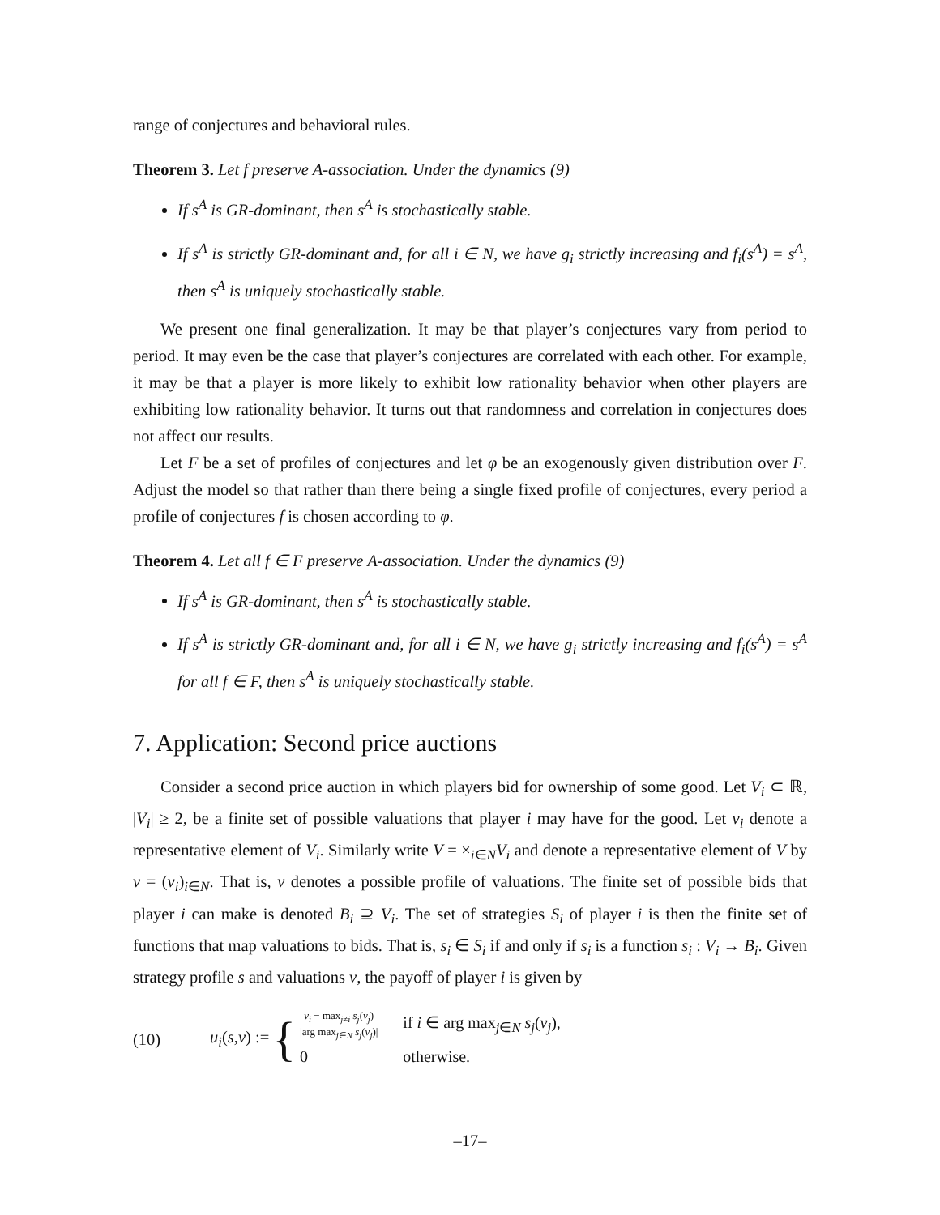range of conjectures and behavioral rules.
Theorem 3. Let f preserve A-association. Under the dynamics (9)
If s<sup>A</sup> is GR-dominant, then s<sup>A</sup> is stochastically stable.
If s<sup>A</sup> is strictly GR-dominant and, for all i ∈ N, we have g<sub>i</sub> strictly increasing and f<sub>i</sub>(s<sup>A</sup>) = s<sup>A</sup>, then s<sup>A</sup> is uniquely stochastically stable.
We present one final generalization. It may be that player’s conjectures vary from period to period. It may even be the case that player’s conjectures are correlated with each other. For example, it may be that a player is more likely to exhibit low rationality behavior when other players are exhibiting low rationality behavior. It turns out that randomness and correlation in conjectures does not affect our results.
Let F be a set of profiles of conjectures and let φ be an exogenously given distribution over F. Adjust the model so that rather than there being a single fixed profile of conjectures, every period a profile of conjectures f is chosen according to φ.
Theorem 4. Let all f ∈ F preserve A-association. Under the dynamics (9)
If s<sup>A</sup> is GR-dominant, then s<sup>A</sup> is stochastically stable.
If s<sup>A</sup> is strictly GR-dominant and, for all i ∈ N, we have g<sub>i</sub> strictly increasing and f<sub>i</sub>(s<sup>A</sup>) = s<sup>A</sup> for all f ∈ F, then s<sup>A</sup> is uniquely stochastically stable.
7. Application: Second price auctions
Consider a second price auction in which players bid for ownership of some good. Let V<sub>i</sub> ⊂ ℝ, |V<sub>i</sub>| ≥ 2, be a finite set of possible valuations that player i may have for the good. Let v<sub>i</sub> denote a representative element of V<sub>i</sub>. Similarly write V = ×<sub>i∈N</sub>V<sub>i</sub> and denote a representative element of V by v = (v<sub>i</sub>)<sub>i∈N</sub>. That is, v denotes a possible profile of valuations. The finite set of possible bids that player i can make is denoted B<sub>i</sub> ⊇ V<sub>i</sub>. The set of strategies S<sub>i</sub> of player i is then the finite set of functions that map valuations to bids. That is, s<sub>i</sub> ∈ S<sub>i</sub> if and only if s<sub>i</sub> is a function s<sub>i</sub> : V<sub>i</sub> → B<sub>i</sub>. Given strategy profile s and valuations v, the payoff of player i is given by
(10) u<sub>i</sub>(s,v) := {
| v<sub>i</sub> − max<sub>j≠i</sub> s<sub>j</sub> ( v<sub>j</sub> ) /arg max<sub>j∈N</sub> s<sub>j</sub> ( v<sub>j</sub> )/ | if i ∈ arg max<sub>j∈N</sub> s<sub>j</sub> ( v<sub>j</sub> ), |
| 0 | otherwise. |
–17–